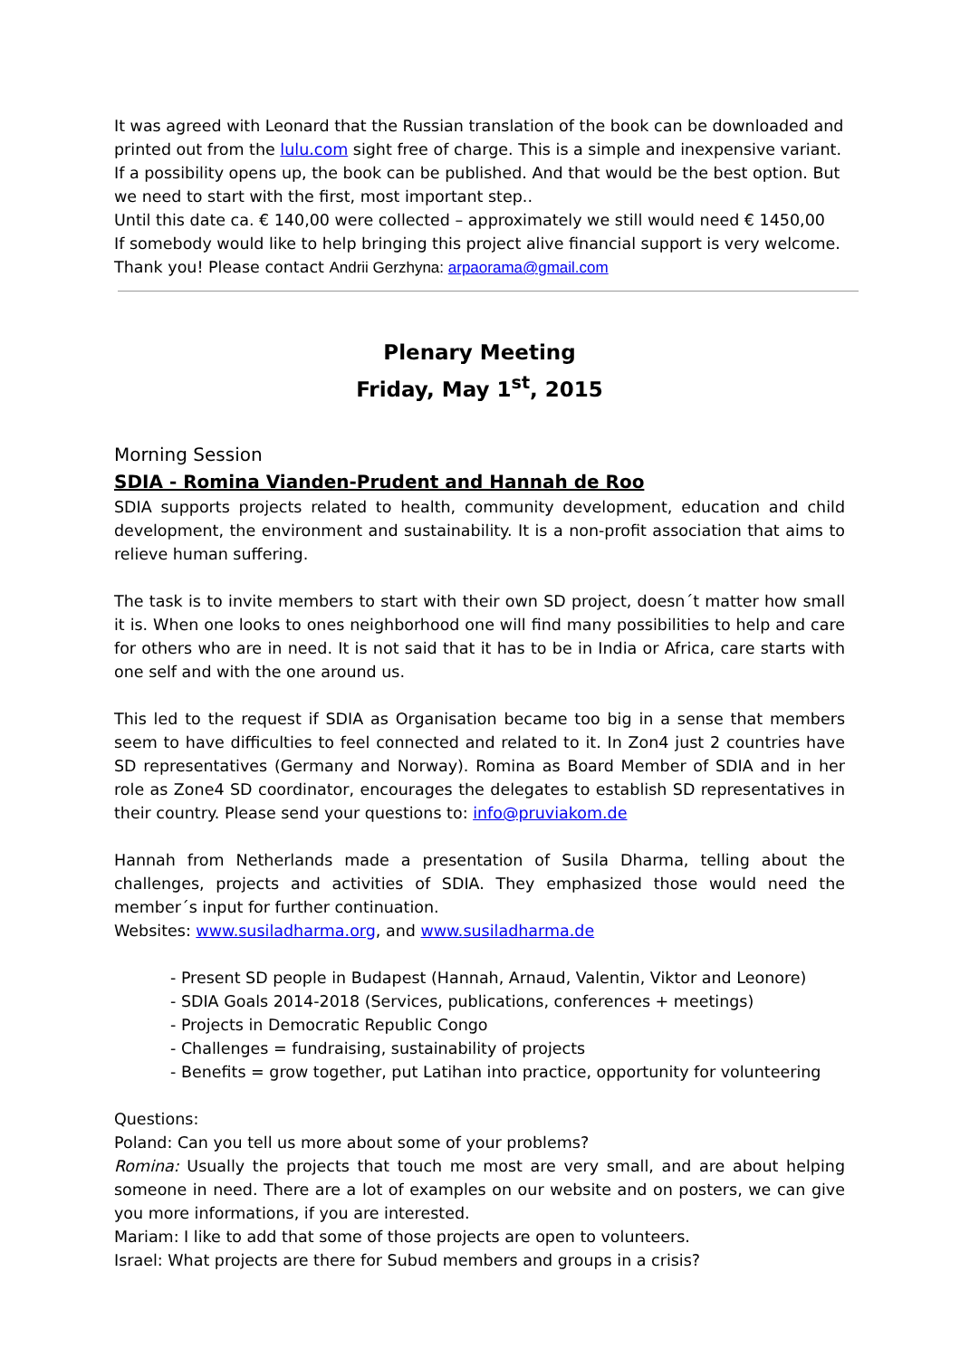It was agreed with Leonard that the Russian translation of the book can be downloaded and printed out from the lulu.com sight free of charge. This is a simple and inexpensive variant. If a possibility opens up, the book can be published. And that would be the best option. But we need to start with the first, most important step..
Until this date ca. € 140,00 were collected – approximately we still would need € 1450,00
If somebody would like to help bringing this project alive financial support is very welcome. Thank you! Please contact Andrii Gerzhyna: arpaorama@gmail.com
Plenary Meeting
Friday, May 1<sup>st</sup>, 2015
Morning Session
SDIA - Romina Vianden-Prudent and Hannah de Roo
SDIA supports projects related to health, community development, education and child development, the environment and sustainability. It is a non-profit association that aims to relieve human suffering.
The task is to invite members to start with their own SD project, doesn´t matter how small it is. When one looks to ones neighborhood one will find many possibilities to help and care for others who are in need. It is not said that it has to be in India or Africa, care starts with one self and with the one around us.
This led to the request if SDIA as Organisation became too big in a sense that members seem to have difficulties to feel connected and related to it. In Zon4 just 2 countries have SD representatives (Germany and Norway). Romina as Board Member of SDIA and in her role as Zone4 SD coordinator, encourages the delegates to establish SD representatives in their country. Please send your questions to: info@pruviakom.de
Hannah from Netherlands made a presentation of Susila Dharma, telling about the challenges, projects and activities of SDIA. They emphasized those would need the member´s input for further continuation.
Websites: www.susiladharma.org, and www.susiladharma.de
- Present SD people in Budapest (Hannah, Arnaud, Valentin, Viktor and Leonore)
- SDIA Goals 2014-2018 (Services, publications, conferences + meetings)
- Projects in Democratic Republic Congo
- Challenges = fundraising, sustainability of projects
- Benefits = grow together, put Latihan into practice, opportunity for volunteering
Questions:
Poland: Can you tell us more about some of your problems?
Romina: Usually the projects that touch me most are very small, and are about helping someone in need. There are a lot of examples on our website and on posters, we can give you more informations, if you are interested.
Mariam: I like to add that some of those projects are open to volunteers.
Israel: What projects are there for Subud members and groups in a crisis?